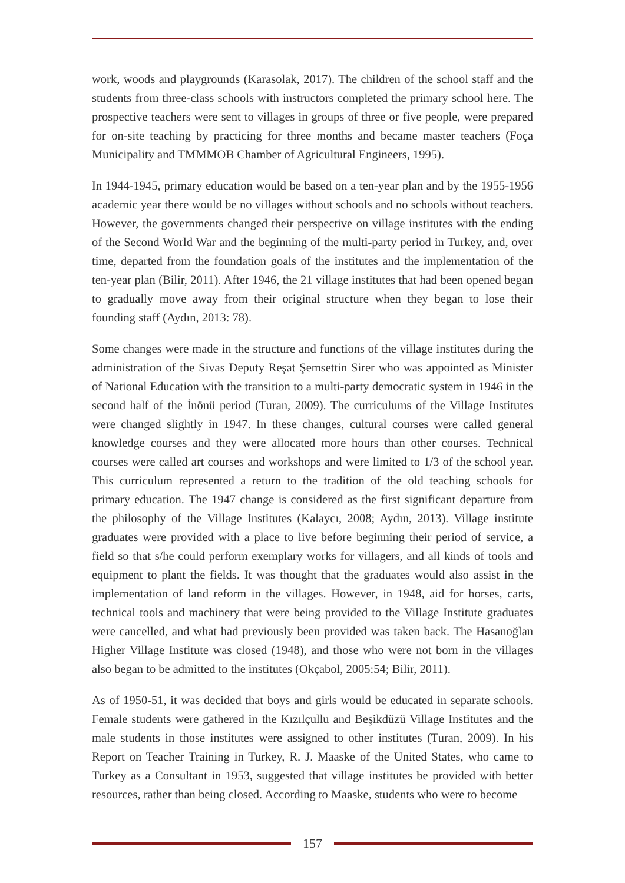work, woods and playgrounds (Karasolak, 2017). The children of the school staff and the students from three-class schools with instructors completed the primary school here. The prospective teachers were sent to villages in groups of three or five people, were prepared for on-site teaching by practicing for three months and became master teachers (Foça Municipality and TMMMOB Chamber of Agricultural Engineers, 1995).
In 1944-1945, primary education would be based on a ten-year plan and by the 1955-1956 academic year there would be no villages without schools and no schools without teachers. However, the governments changed their perspective on village institutes with the ending of the Second World War and the beginning of the multi-party period in Turkey, and, over time, departed from the foundation goals of the institutes and the implementation of the ten-year plan (Bilir, 2011). After 1946, the 21 village institutes that had been opened began to gradually move away from their original structure when they began to lose their founding staff (Aydın, 2013: 78).
Some changes were made in the structure and functions of the village institutes during the administration of the Sivas Deputy Reşat Şemsettin Sirer who was appointed as Minister of National Education with the transition to a multi-party democratic system in 1946 in the second half of the İnönü period (Turan, 2009). The curriculums of the Village Institutes were changed slightly in 1947. In these changes, cultural courses were called general knowledge courses and they were allocated more hours than other courses. Technical courses were called art courses and workshops and were limited to 1/3 of the school year. This curriculum represented a return to the tradition of the old teaching schools for primary education. The 1947 change is considered as the first significant departure from the philosophy of the Village Institutes (Kalaycı, 2008; Aydın, 2013). Village institute graduates were provided with a place to live before beginning their period of service, a field so that s/he could perform exemplary works for villagers, and all kinds of tools and equipment to plant the fields. It was thought that the graduates would also assist in the implementation of land reform in the villages. However, in 1948, aid for horses, carts, technical tools and machinery that were being provided to the Village Institute graduates were cancelled, and what had previously been provided was taken back. The Hasanoğlan Higher Village Institute was closed (1948), and those who were not born in the villages also began to be admitted to the institutes (Okçabol, 2005:54; Bilir, 2011).
As of 1950-51, it was decided that boys and girls would be educated in separate schools. Female students were gathered in the Kızılçullu and Beşikdüzü Village Institutes and the male students in those institutes were assigned to other institutes (Turan, 2009). In his Report on Teacher Training in Turkey, R. J. Maaske of the United States, who came to Turkey as a Consultant in 1953, suggested that village institutes be provided with better resources, rather than being closed. According to Maaske, students who were to become
157